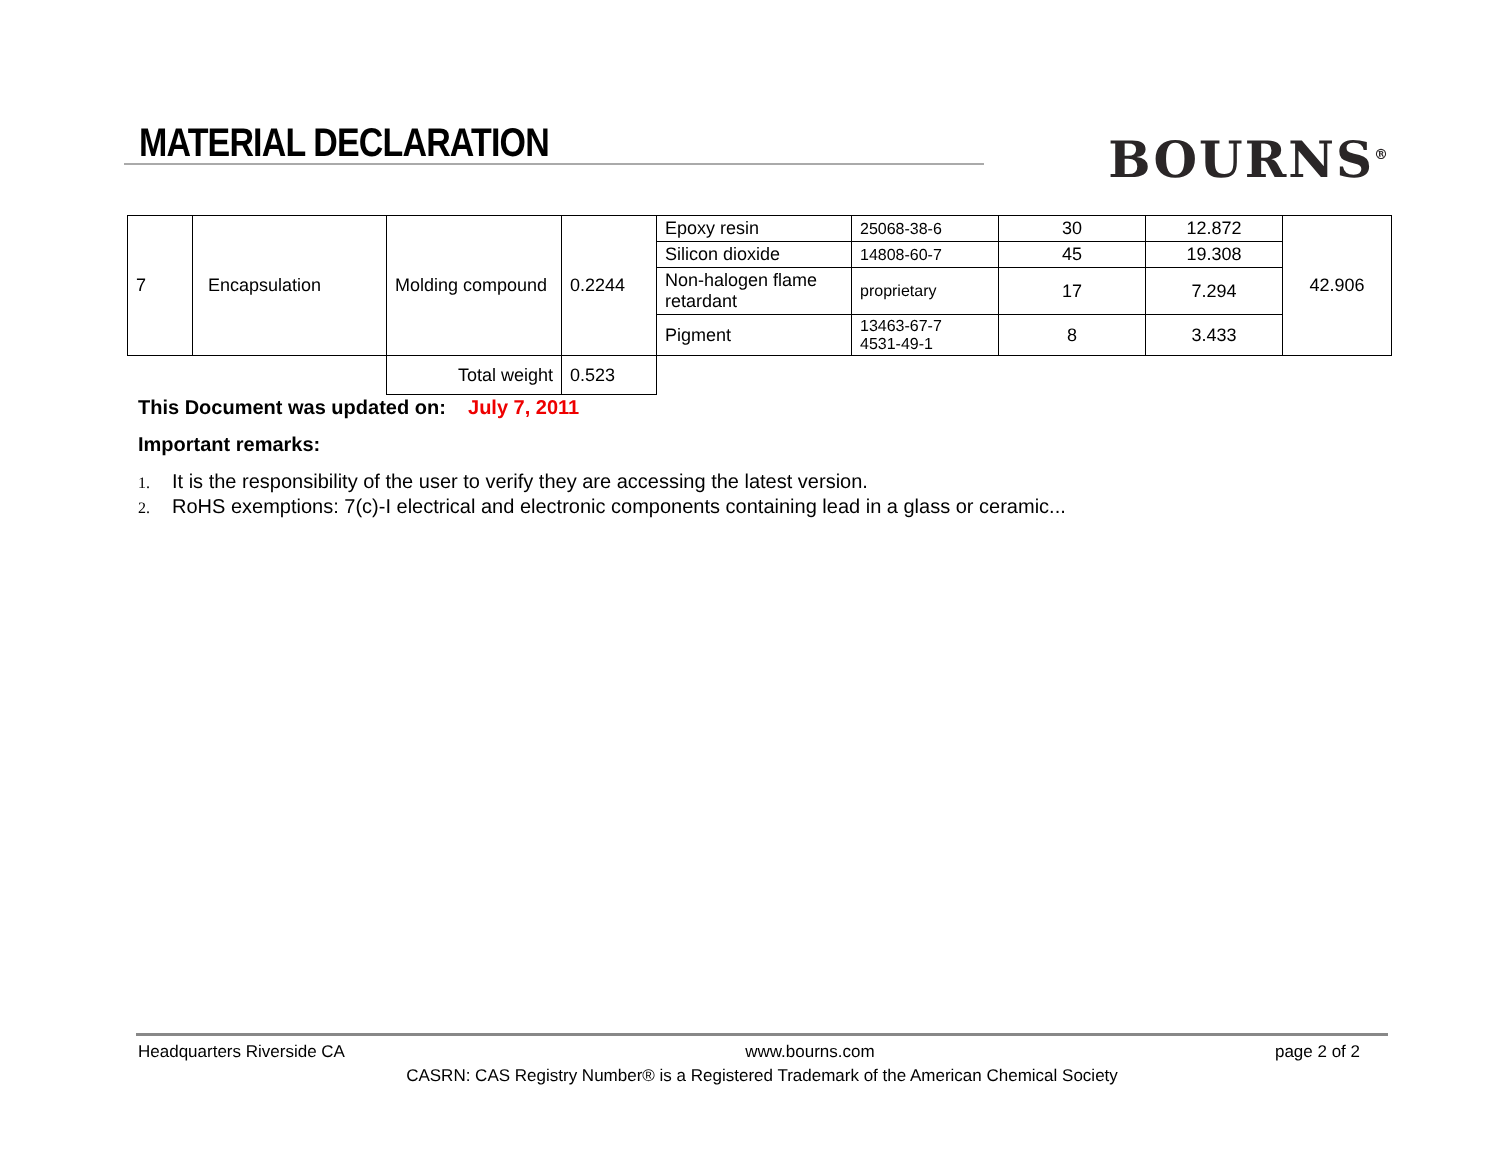MATERIAL DECLARATION BOURNS<sup>®</sup>
| 7 | Encapsulation | Molding compound | 0.2244 | Epoxy resin | 25068-38-6 | 30 | 12.872 | 42.906 |
| | | | | Silicon dioxide | 14808-60-7 | 45 | 19.308 | |
| | | | | Non-halogen flame retardant | proprietary | 17 | 7.294 | |
| | | | | Pigment | 13463-67-7 4531-49-1 | 8 | 3.433 | |
| | | Total weight | 0.523 | | | | | |
This Document was updated on: July 7, 2011
Important remarks:
1. It is the responsibility of the user to verify they are accessing the latest version.
2. RoHS exemptions: 7(c)-I electrical and electronic components containing lead in a glass or ceramic...
Headquarters Riverside CA www.bourns.com page 2 of 2
CASRN: CAS Registry Number® is a Registered Trademark of the American Chemical Society